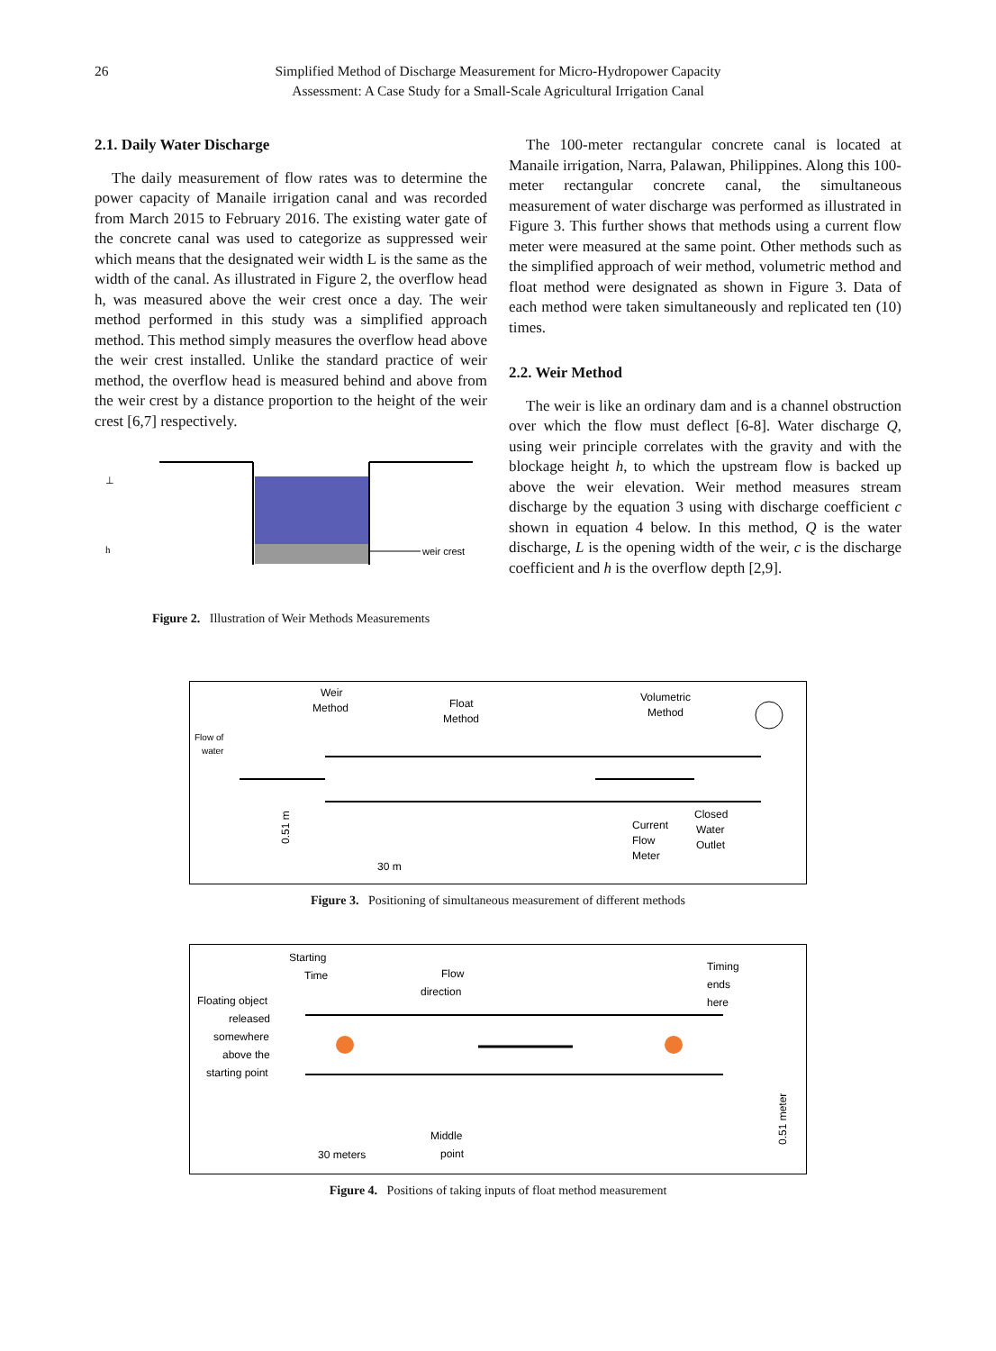26 Simplified Method of Discharge Measurement for Micro-Hydropower Capacity
Assessment: A Case Study for a Small-Scale Agricultural Irrigation Canal
2.1. Daily Water Discharge
The daily measurement of flow rates was to determine the power capacity of Manaile irrigation canal and was recorded from March 2015 to February 2016. The existing water gate of the concrete canal was used to categorize as suppressed weir which means that the designated weir width L is the same as the width of the canal. As illustrated in Figure 2, the overflow head h, was measured above the weir crest once a day. The weir method performed in this study was a simplified approach method. This method simply measures the overflow head above the weir crest installed. Unlike the standard practice of weir method, the overflow head is measured behind and above from the weir crest by a distance proportion to the height of the weir crest [6,7] respectively.
weir crest
⊥
h
Figure 2. Illustration of Weir Methods Measurements
The 100-meter rectangular concrete canal is located at Manaile irrigation, Narra, Palawan, Philippines. Along this 100-meter rectangular concrete canal, the simultaneous measurement of water discharge was performed as illustrated in Figure 3. This further shows that methods using a current flow meter were measured at the same point. Other methods such as the simplified approach of weir method, volumetric method and float method were designated as shown in Figure 3. Data of each method were taken simultaneously and replicated ten (10) times.
2.2. Weir Method
The weir is like an ordinary dam and is a channel obstruction over which the flow must deflect [6-8]. Water discharge Q, using weir principle correlates with the gravity and with the blockage height h, to which the upstream flow is backed up above the weir elevation. Weir method measures stream discharge by the equation 3 using with discharge coefficient c shown in equation 4 below. In this method, Q is the water discharge, L is the opening width of the weir, c is the discharge coefficient and h is the overflow depth [2,9].
Weir
Method
Float
Method
Volumetric
Method
Flow of
water
0.51 m
30 m
Current
Flow
Meter
Closed
Water
Outlet
Figure 3. Positioning of simultaneous measurement of different methods
Starting
Time
Flow
direction
Timing
ends
here
Floating object
released
somewhere
above the
starting point
Middle
point
30 meters
0.51 meter
Figure 4. Positions of taking inputs of float method measurement